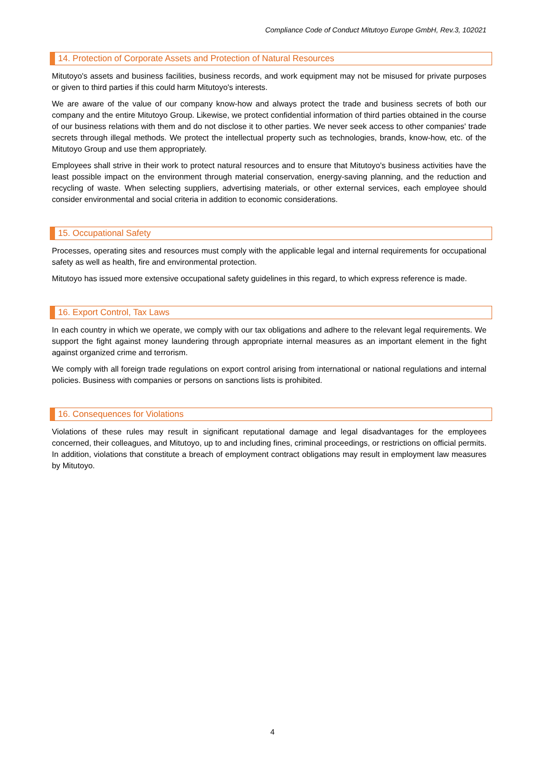Compliance Code of Conduct Mitutoyo Europe GmbH, Rev.3, 102021
14. Protection of Corporate Assets and Protection of Natural Resources
Mitutoyo's assets and business facilities, business records, and work equipment may not be misused for private purposes or given to third parties if this could harm Mitutoyo's interests.
We are aware of the value of our company know-how and always protect the trade and business secrets of both our company and the entire Mitutoyo Group. Likewise, we protect confidential information of third parties obtained in the course of our business relations with them and do not disclose it to other parties. We never seek access to other companies' trade secrets through illegal methods. We protect the intellectual property such as technologies, brands, know-how, etc. of the Mitutoyo Group and use them appropriately.
Employees shall strive in their work to protect natural resources and to ensure that Mitutoyo's business activities have the least possible impact on the environment through material conservation, energy-saving planning, and the reduction and recycling of waste. When selecting suppliers, advertising materials, or other external services, each employee should consider environmental and social criteria in addition to economic considerations.
15. Occupational Safety
Processes, operating sites and resources must comply with the applicable legal and internal requirements for occupational safety as well as health, fire and environmental protection.
Mitutoyo has issued more extensive occupational safety guidelines in this regard, to which express reference is made.
16. Export Control, Tax Laws
In each country in which we operate, we comply with our tax obligations and adhere to the relevant legal requirements. We support the fight against money laundering through appropriate internal measures as an important element in the fight against organized crime and terrorism.
We comply with all foreign trade regulations on export control arising from international or national regulations and internal policies. Business with companies or persons on sanctions lists is prohibited.
16. Consequences for Violations
Violations of these rules may result in significant reputational damage and legal disadvantages for the employees concerned, their colleagues, and Mitutoyo, up to and including fines, criminal proceedings, or restrictions on official permits. In addition, violations that constitute a breach of employment contract obligations may result in employment law measures by Mitutoyo.
4